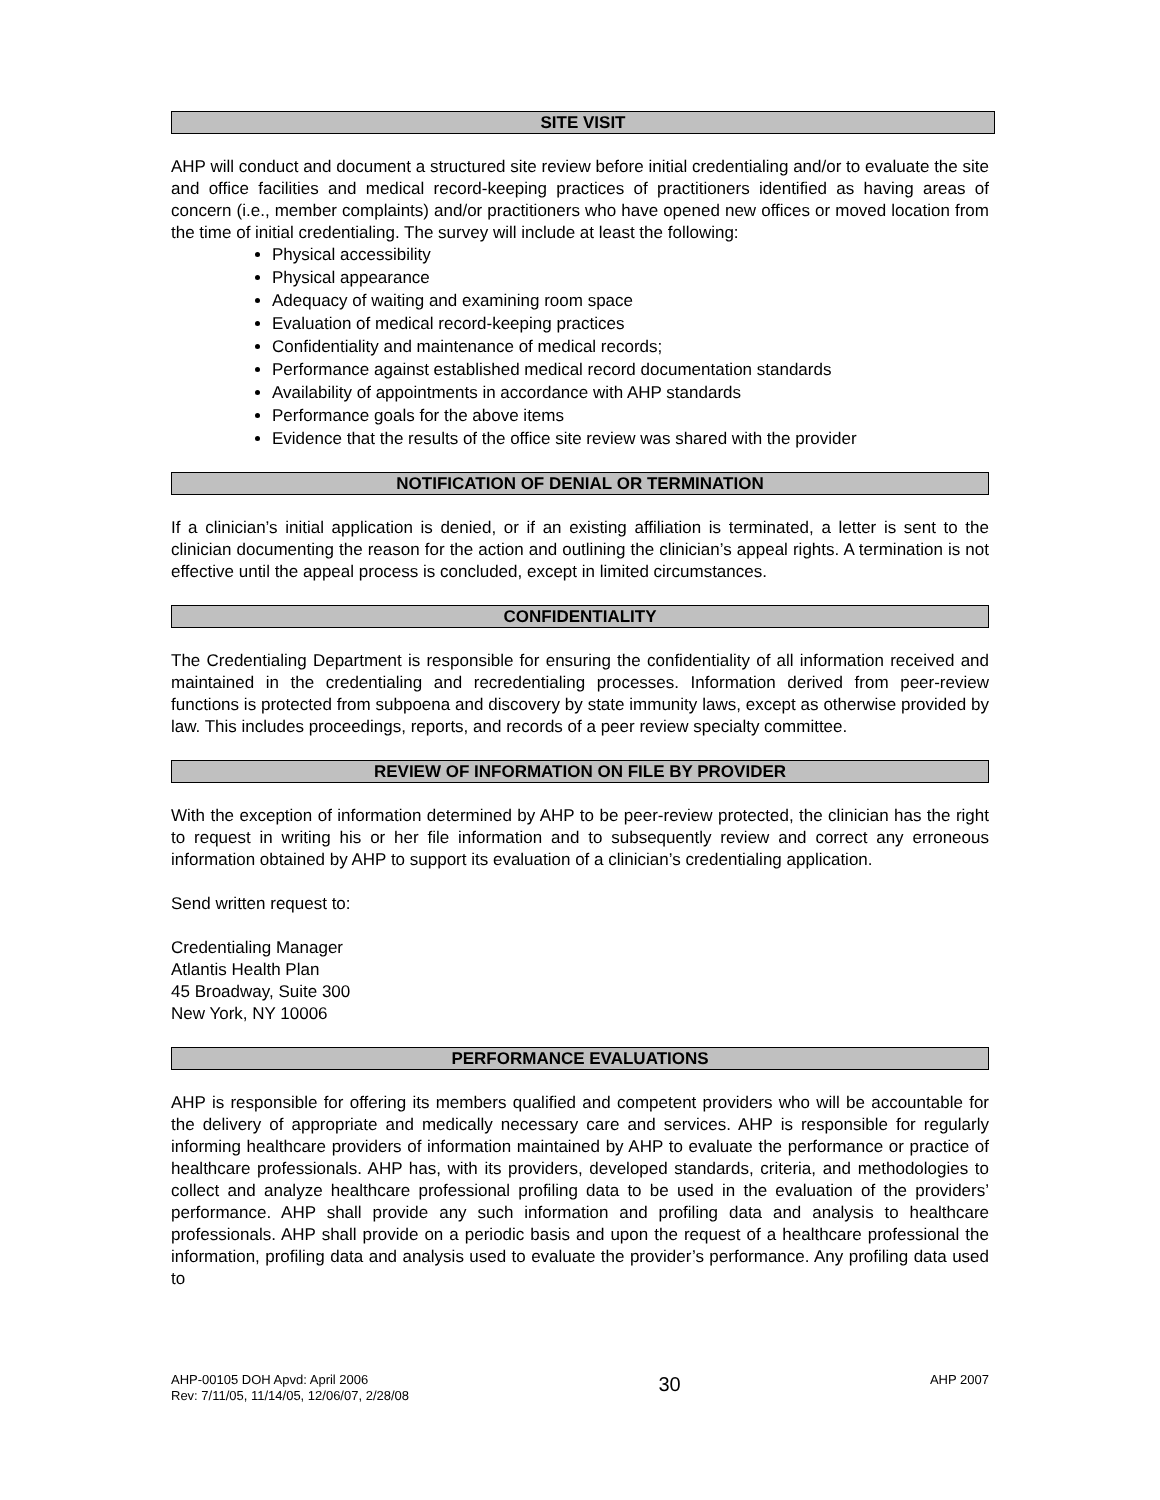SITE VISIT
AHP will conduct and document a structured site review before initial credentialing and/or to evaluate the site and office facilities and medical record-keeping practices of practitioners identified as having areas of concern (i.e., member complaints) and/or practitioners who have opened new offices or moved location from the time of initial credentialing. The survey will include at least the following:
Physical accessibility
Physical appearance
Adequacy of waiting and examining room space
Evaluation of medical record-keeping practices
Confidentiality and maintenance of medical records;
Performance against established medical record documentation standards
Availability of appointments in accordance with AHP standards
Performance goals for the above items
Evidence that the results of the office site review was shared with the provider
NOTIFICATION OF DENIAL OR TERMINATION
If a clinician’s initial application is denied, or if an existing affiliation is terminated, a letter is sent to the clinician documenting the reason for the action and outlining the clinician’s appeal rights. A termination is not effective until the appeal process is concluded, except in limited circumstances.
CONFIDENTIALITY
The Credentialing Department is responsible for ensuring the confidentiality of all information received and maintained in the credentialing and recredentialing processes. Information derived from peer-review functions is protected from subpoena and discovery by state immunity laws, except as otherwise provided by law. This includes proceedings, reports, and records of a peer review specialty committee.
REVIEW OF INFORMATION ON FILE BY PROVIDER
With the exception of information determined by AHP to be peer-review protected, the clinician has the right to request in writing his or her file information and to subsequently review and correct any erroneous information obtained by AHP to support its evaluation of a clinician’s credentialing application.
Send written request to:
Credentialing Manager
Atlantis Health Plan
45 Broadway, Suite 300
New York, NY 10006
PERFORMANCE EVALUATIONS
AHP is responsible for offering its members qualified and competent providers who will be accountable for the delivery of appropriate and medically necessary care and services. AHP is responsible for regularly informing healthcare providers of information maintained by AHP to evaluate the performance or practice of healthcare professionals. AHP has, with its providers, developed standards, criteria, and methodologies to collect and analyze healthcare professional profiling data to be used in the evaluation of the providers’ performance. AHP shall provide any such information and profiling data and analysis to healthcare professionals. AHP shall provide on a periodic basis and upon the request of a healthcare professional the information, profiling data and analysis used to evaluate the provider’s performance. Any profiling data used to
AHP-00105 DOH Apvd: April 2006
Rev: 7/11/05, 11/14/05, 12/06/07, 2/28/08
30
AHP 2007